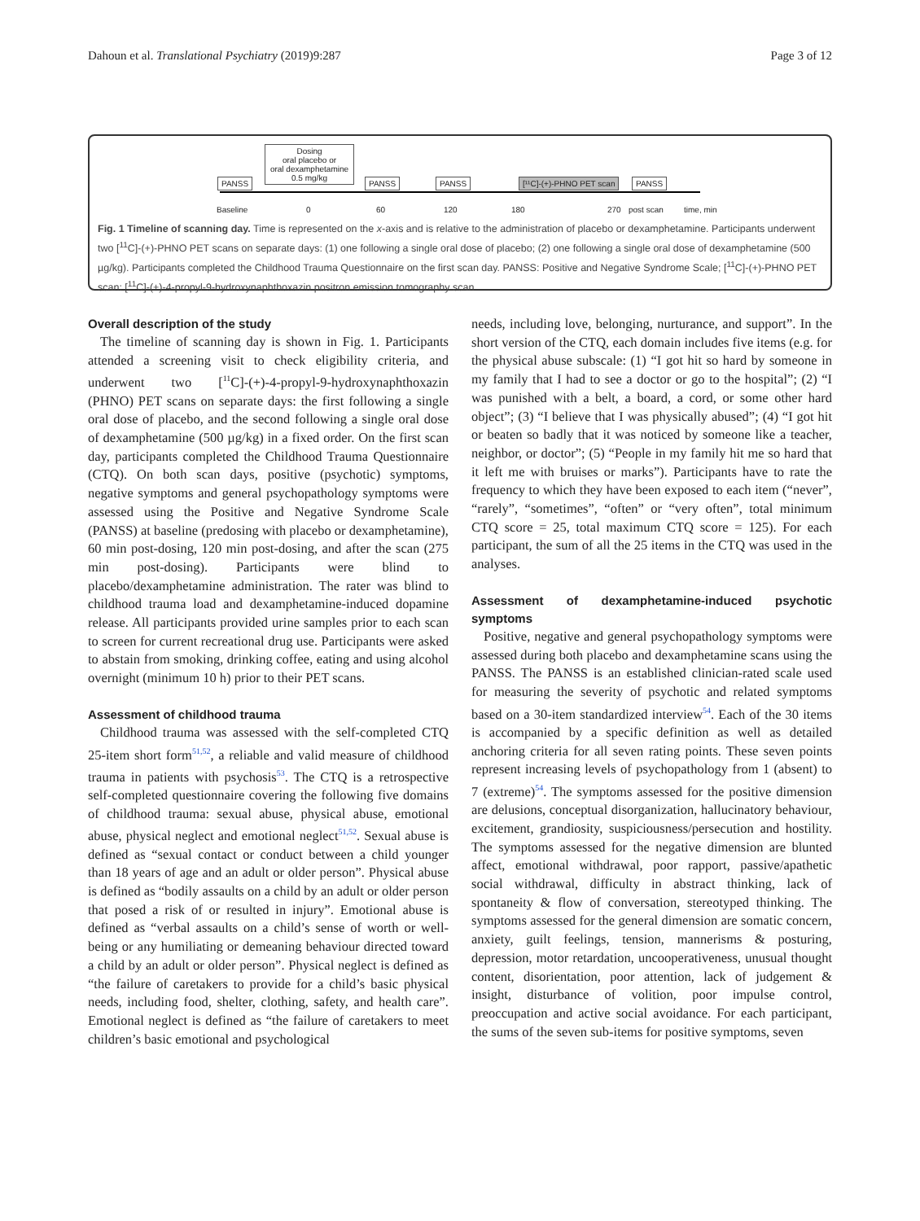Dahoun et al. Translational Psychiatry (2019)9:287 Page 3 of 12
PANSS
Dosing
oral placebo or
oral dexamphetamine
0.5 mg/kg
PANSS PANSS [¹¹C]-(+)-PHNO PET scan PANSS
Baseline 0 60 120 180 270 post scan time, min
Fig. 1 Timeline of scanning day. Time is represented on the x-axis and is relative to the administration of placebo or dexamphetamine. Participants underwent two [<sup>11</sup>C]-(+)-PHNO PET scans on separate days: (1) one following a single oral dose of placebo; (2) one following a single oral dose of dexamphetamine (500 µg/kg). Participants completed the Childhood Trauma Questionnaire on the first scan day. PANSS: Positive and Negative Syndrome Scale; [<sup>11</sup>C]-(+)-PHNO PET scan: [<sup>11</sup>C]-(+)-4-propyl-9-hydroxynaphthoxazin positron emission tomography scan
Overall description of the study
The timeline of scanning day is shown in Fig. 1. Participants attended a screening visit to check eligibility criteria, and underwent two [<sup>11</sup>C]-(+)-4-propyl-9-hydroxynaphthoxazin (PHNO) PET scans on separate days: the first following a single oral dose of placebo, and the second following a single oral dose of dexamphetamine (500 µg/kg) in a fixed order. On the first scan day, participants completed the Childhood Trauma Questionnaire (CTQ). On both scan days, positive (psychotic) symptoms, negative symptoms and general psychopathology symptoms were assessed using the Positive and Negative Syndrome Scale (PANSS) at baseline (predosing with placebo or dexamphetamine), 60 min post-dosing, 120 min post-dosing, and after the scan (275 min post-dosing). Participants were blind to placebo/dexamphetamine administration. The rater was blind to childhood trauma load and dexamphetamine-induced dopamine release. All participants provided urine samples prior to each scan to screen for current recreational drug use. Participants were asked to abstain from smoking, drinking coffee, eating and using alcohol overnight (minimum 10 h) prior to their PET scans.
Assessment of childhood trauma
Childhood trauma was assessed with the self-completed CTQ 25-item short form<sup>51,52</sup>, a reliable and valid measure of childhood trauma in patients with psychosis<sup>53</sup>. The CTQ is a retrospective self-completed questionnaire covering the following five domains of childhood trauma: sexual abuse, physical abuse, emotional abuse, physical neglect and emotional neglect<sup>51,52</sup>. Sexual abuse is defined as “sexual contact or conduct between a child younger than 18 years of age and an adult or older person”. Physical abuse is defined as “bodily assaults on a child by an adult or older person that posed a risk of or resulted in injury”. Emotional abuse is defined as “verbal assaults on a child’s sense of worth or well-being or any humiliating or demeaning behaviour directed toward a child by an adult or older person”. Physical neglect is defined as “the failure of caretakers to provide for a child’s basic physical needs, including food, shelter, clothing, safety, and health care”. Emotional neglect is defined as “the failure of caretakers to meet children’s basic emotional and psychological
needs, including love, belonging, nurturance, and support”. In the short version of the CTQ, each domain includes five items (e.g. for the physical abuse subscale: (1) “I got hit so hard by someone in my family that I had to see a doctor or go to the hospital”; (2) “I was punished with a belt, a board, a cord, or some other hard object”; (3) “I believe that I was physically abused”; (4) “I got hit or beaten so badly that it was noticed by someone like a teacher, neighbor, or doctor”; (5) “People in my family hit me so hard that it left me with bruises or marks”). Participants have to rate the frequency to which they have been exposed to each item (“never”, “rarely”, “sometimes”, “often” or “very often”, total minimum CTQ score = 25, total maximum CTQ score = 125). For each participant, the sum of all the 25 items in the CTQ was used in the analyses.
Assessment of dexamphetamine-induced psychotic symptoms
Positive, negative and general psychopathology symptoms were assessed during both placebo and dexamphetamine scans using the PANSS. The PANSS is an established clinician-rated scale used for measuring the severity of psychotic and related symptoms based on a 30-item standardized interview<sup>54</sup>. Each of the 30 items is accompanied by a specific definition as well as detailed anchoring criteria for all seven rating points. These seven points represent increasing levels of psychopathology from 1 (absent) to 7 (extreme)<sup>54</sup>. The symptoms assessed for the positive dimension are delusions, conceptual disorganization, hallucinatory behaviour, excitement, grandiosity, suspiciousness/persecution and hostility. The symptoms assessed for the negative dimension are blunted affect, emotional withdrawal, poor rapport, passive/apathetic social withdrawal, difficulty in abstract thinking, lack of spontaneity & flow of conversation, stereotyped thinking. The symptoms assessed for the general dimension are somatic concern, anxiety, guilt feelings, tension, mannerisms & posturing, depression, motor retardation, uncooperativeness, unusual thought content, disorientation, poor attention, lack of judgement & insight, disturbance of volition, poor impulse control, preoccupation and active social avoidance. For each participant, the sums of the seven sub-items for positive symptoms, seven